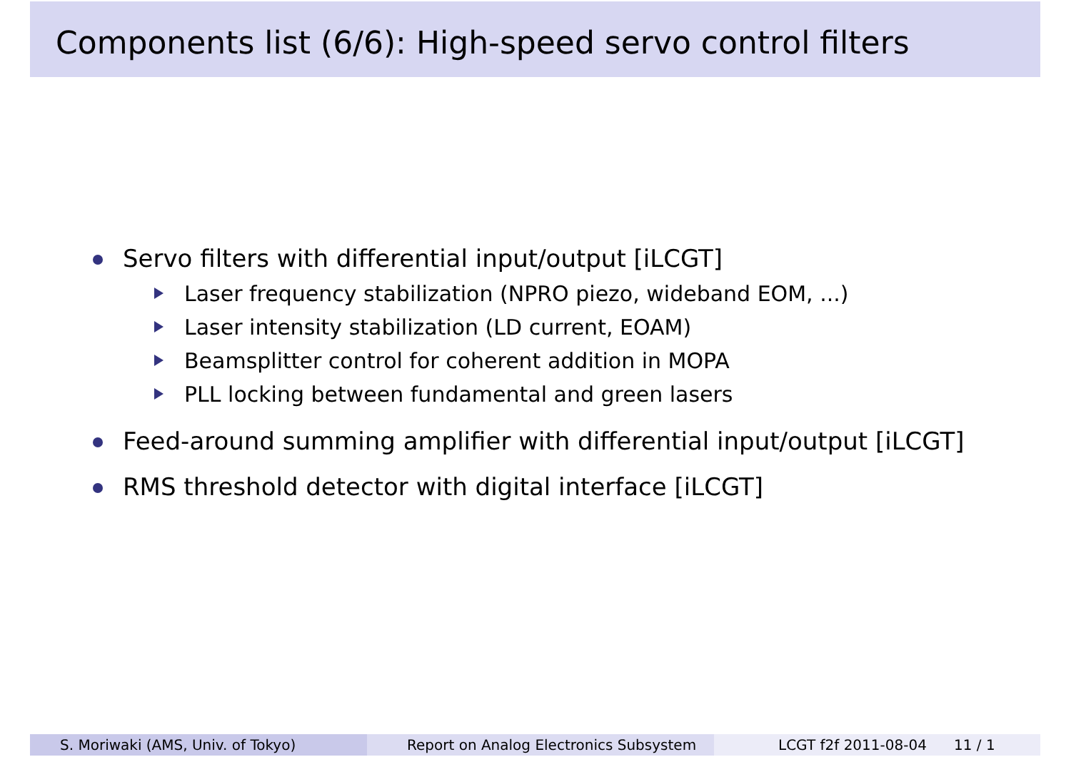Components list (6/6): High-speed servo control filters
Servo filters with differential input/output [iLCGT]
Laser frequency stabilization (NPRO piezo, wideband EOM, ...)
Laser intensity stabilization (LD current, EOAM)
Beamsplitter control for coherent addition in MOPA
PLL locking between fundamental and green lasers
Feed-around summing amplifier with differential input/output [iLCGT]
RMS threshold detector with digital interface [iLCGT]
S. Moriwaki (AMS, Univ. of Tokyo) Report on Analog Electronics Subsystem
LCGT f2f 2011-08-04 11 / 1